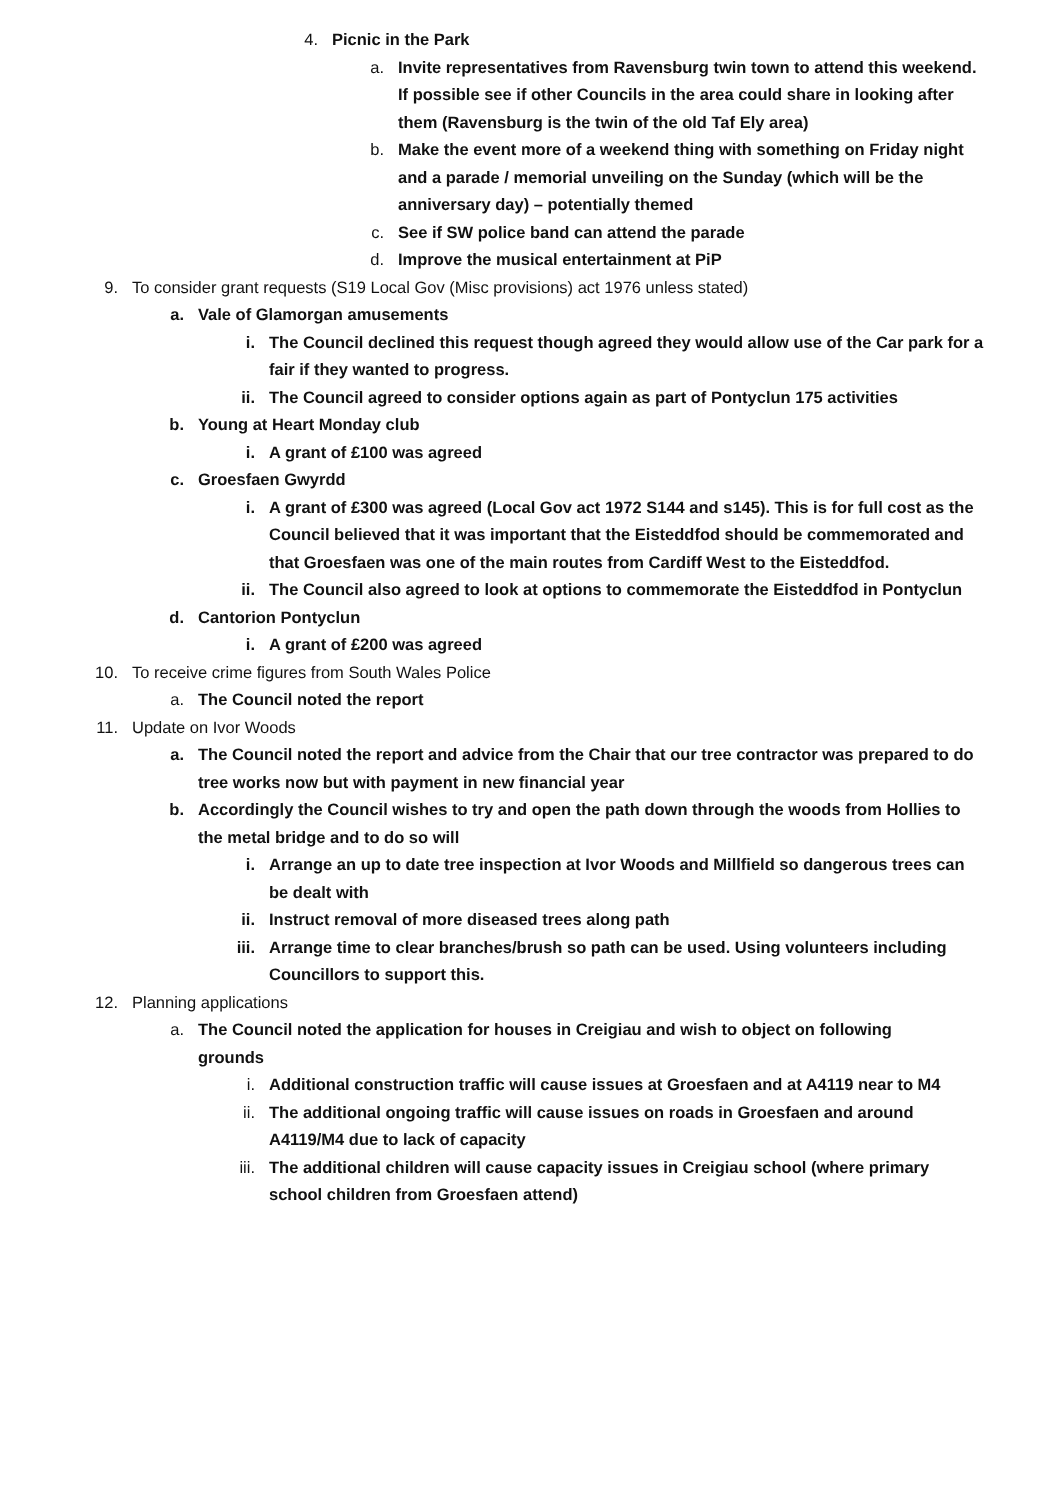4. Picnic in the Park
a. Invite representatives from Ravensburg twin town to attend this weekend. If possible see if other Councils in the area could share in looking after them (Ravensburg is the twin of the old Taf Ely area)
b. Make the event more of a weekend thing with something on Friday night and a parade / memorial unveiling on the Sunday (which will be the anniversary day) – potentially themed
c. See if SW police band can attend the parade
d. Improve the musical entertainment at PiP
9. To consider grant requests (S19 Local Gov (Misc provisions) act 1976 unless stated)
a. Vale of Glamorgan amusements
i. The Council declined this request though agreed they would allow use of the Car park for a fair if they wanted to progress.
ii. The Council agreed to consider options again as part of Pontyclun 175 activities
b. Young at Heart Monday club
i. A grant of £100 was agreed
c. Groesfaen Gwyrdd
i. A grant of £300 was agreed (Local Gov act 1972 S144 and s145). This is for full cost as the Council believed that it was important that the Eisteddfod should be commemorated and that Groesfaen was one of the main routes from Cardiff West to the Eisteddfod.
ii. The Council also agreed to look at options to commemorate the Eisteddfod in Pontyclun
d. Cantorion Pontyclun
i. A grant of £200 was agreed
10. To receive crime figures from South Wales Police
a. The Council noted the report
11. Update on Ivor Woods
a. The Council noted the report and advice from the Chair that our tree contractor was prepared to do tree works now but with payment in new financial year
b. Accordingly the Council wishes to try and open the path down through the woods from Hollies to the metal bridge and to do so will
i. Arrange an up to date tree inspection at Ivor Woods and Millfield so dangerous trees can be dealt with
ii. Instruct removal of more diseased trees along path
iii. Arrange time to clear branches/brush so path can be used. Using volunteers including Councillors to support this.
12. Planning applications
a. The Council noted the application for houses in Creigiau and wish to object on following grounds
i. Additional construction traffic will cause issues at Groesfaen and at A4119 near to M4
ii. The additional ongoing traffic will cause issues on roads in Groesfaen and around A4119/M4 due to lack of capacity
iii. The additional children will cause capacity issues in Creigiau school (where primary school children from Groesfaen attend)